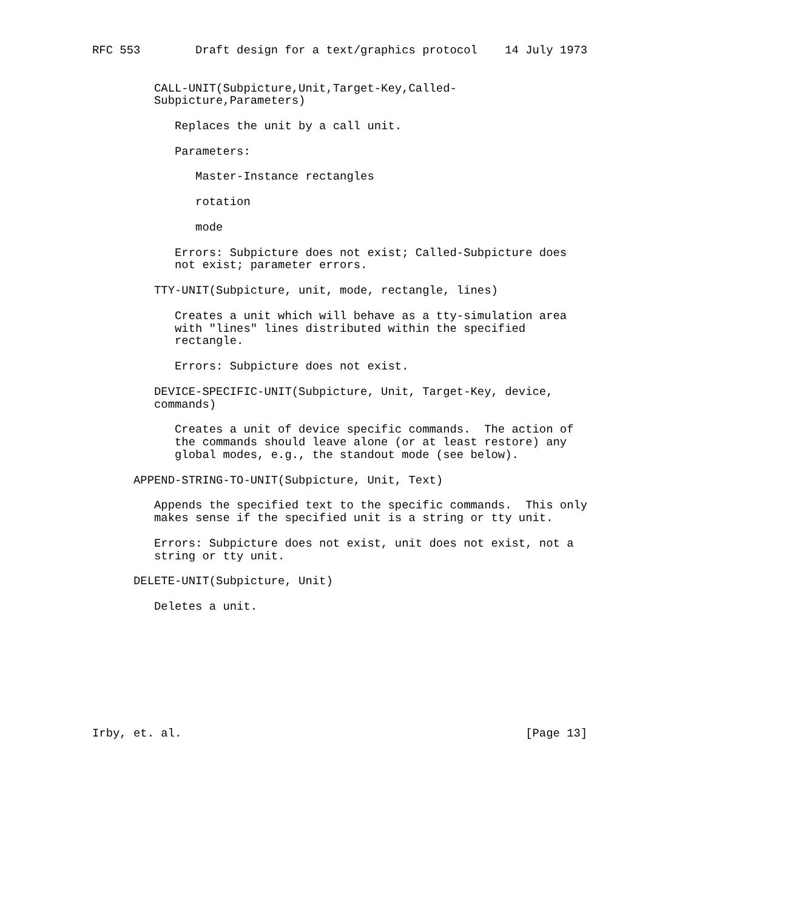RFC 553        Draft design for a text/graphics protocol    14 July 1973


         CALL-UNIT(Subpicture,Unit,Target-Key,Called-
         Subpicture,Parameters)

            Replaces the unit by a call unit.

            Parameters:

               Master-Instance rectangles

               rotation

               mode

            Errors: Subpicture does not exist; Called-Subpicture does
            not exist; parameter errors.

         TTY-UNIT(Subpicture, unit, mode, rectangle, lines)

            Creates a unit which will behave as a tty-simulation area
            with "lines" lines distributed within the specified
            rectangle.

            Errors: Subpicture does not exist.

         DEVICE-SPECIFIC-UNIT(Subpicture, Unit, Target-Key, device,
         commands)

            Creates a unit of device specific commands.  The action of
            the commands should leave alone (or at least restore) any
            global modes, e.g., the standout mode (see below).

      APPEND-STRING-TO-UNIT(Subpicture, Unit, Text)

         Appends the specified text to the specific commands.  This only
         makes sense if the specified unit is a string or tty unit.

         Errors: Subpicture does not exist, unit does not exist, not a
         string or tty unit.

      DELETE-UNIT(Subpicture, Unit)

         Deletes a unit.









Irby, et. al.                                                  [Page 13]